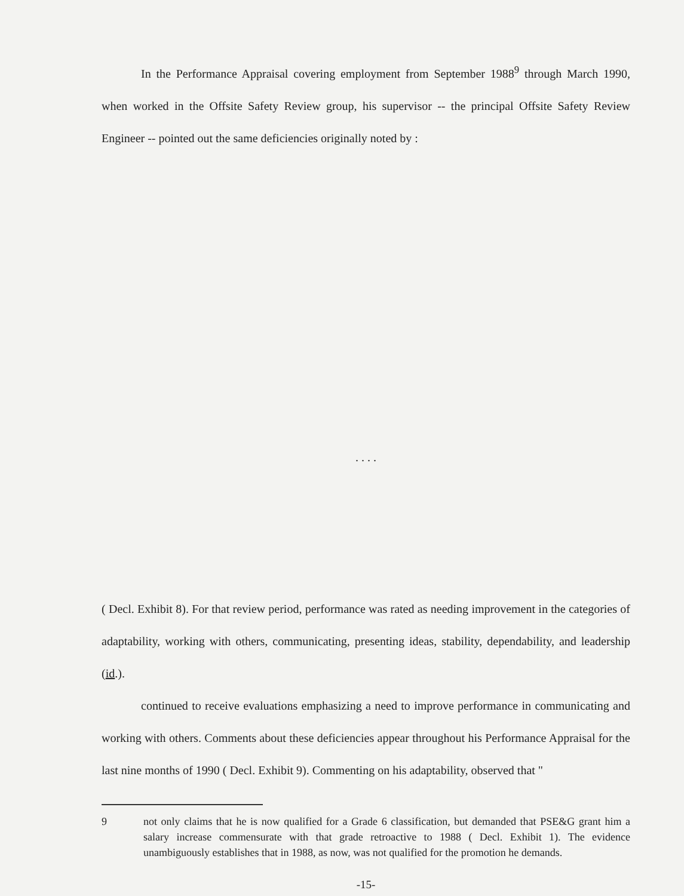In the Performance Appraisal covering employment from September 1988<sup>9</sup> through March 1990, when worked in the Offsite Safety Review group, his supervisor -- the principal Offsite Safety Review Engineer -- pointed out the same deficiencies originally noted by :
. . . .
( Decl. Exhibit 8). For that review period, performance was rated as needing improvement in the categories of adaptability, working with others, communicating, presenting ideas, stability, dependability, and leadership (id.).
continued to receive evaluations emphasizing a need to improve performance in communicating and working with others. Comments about these deficiencies appear throughout his Performance Appraisal for the last nine months of 1990 ( Decl. Exhibit 9). Commenting on his adaptability, observed that "
9 not only claims that he is now qualified for a Grade 6 classification, but demanded that PSE&G grant him a salary increase commensurate with that grade retroactive to 1988 ( Decl. Exhibit 1). The evidence unambiguously establishes that in 1988, as now, was not qualified for the promotion he demands.
-15-